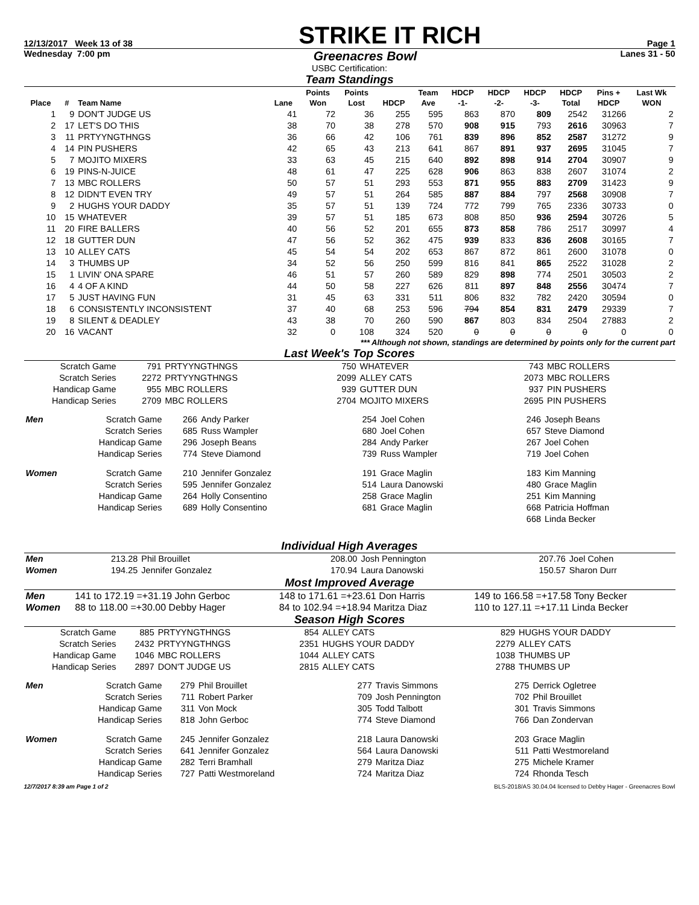12/13/2017 Week 13 of 38
STRIKE IT RICH
Page 1
Wednesday 7:00 pm Greenacres Bowl Lanes 31 - 50
USBC Certification:
Team Standings
| Place | # | Team Name | Lane | Points Won | Points Lost | HDCP | Team Ave | HDCP -1- | HDCP -2- | HDCP -3- | HDCP Total | Pins + HDCP | Last Wk WON |
| --- | --- | --- | --- | --- | --- | --- | --- | --- | --- | --- | --- | --- | --- |
| 1 | 9 | DON'T JUDGE US | 41 | 72 | 36 | 255 | 595 | 863 | 870 | 809 | 2542 | 31266 | 2 |
| 2 | 17 | LET'S DO THIS | 38 | 70 | 38 | 278 | 570 | 908 | 915 | 793 | 2616 | 30963 | 7 |
| 3 | 11 | PRTYYNGTHNGS | 36 | 66 | 42 | 106 | 761 | 839 | 896 | 852 | 2587 | 31272 | 9 |
| 4 | 14 | PIN PUSHERS | 42 | 65 | 43 | 213 | 641 | 867 | 891 | 937 | 2695 | 31045 | 7 |
| 5 | 7 | MOJITO MIXERS | 33 | 63 | 45 | 215 | 640 | 892 | 898 | 914 | 2704 | 30907 | 9 |
| 6 | 19 | PINS-N-JUICE | 48 | 61 | 47 | 225 | 628 | 906 | 863 | 838 | 2607 | 31074 | 2 |
| 7 | 13 | MBC ROLLERS | 50 | 57 | 51 | 293 | 553 | 871 | 955 | 883 | 2709 | 31423 | 9 |
| 8 | 12 | DIDN'T EVEN TRY | 49 | 57 | 51 | 264 | 585 | 887 | 884 | 797 | 2568 | 30908 | 7 |
| 9 | 2 | HUGHS YOUR DADDY | 35 | 57 | 51 | 139 | 724 | 772 | 799 | 765 | 2336 | 30733 | 0 |
| 10 | 15 | WHATEVER | 39 | 57 | 51 | 185 | 673 | 808 | 850 | 936 | 2594 | 30726 | 5 |
| 11 | 20 | FIRE BALLERS | 40 | 56 | 52 | 201 | 655 | 873 | 858 | 786 | 2517 | 30997 | 4 |
| 12 | 18 | GUTTER DUN | 47 | 56 | 52 | 362 | 475 | 939 | 833 | 836 | 2608 | 30165 | 7 |
| 13 | 10 | ALLEY CATS | 45 | 54 | 54 | 202 | 653 | 867 | 872 | 861 | 2600 | 31078 | 0 |
| 14 | 3 | THUMBS UP | 34 | 52 | 56 | 250 | 599 | 816 | 841 | 865 | 2522 | 31028 | 2 |
| 15 | 1 | LIVIN' ONA SPARE | 46 | 51 | 57 | 260 | 589 | 829 | 898 | 774 | 2501 | 30503 | 2 |
| 16 | 4 | 4 OF A KIND | 44 | 50 | 58 | 227 | 626 | 811 | 897 | 848 | 2556 | 30474 | 7 |
| 17 | 5 | JUST HAVING FUN | 31 | 45 | 63 | 331 | 511 | 806 | 832 | 782 | 2420 | 30594 | 0 |
| 18 | 6 | CONSISTENTLY INCONSISTENT | 37 | 40 | 68 | 253 | 596 | 794 | 854 | 831 | 2479 | 29339 | 7 |
| 19 | 8 | SILENT & DEADLEY | 43 | 38 | 70 | 260 | 590 | 867 | 803 | 834 | 2504 | 27883 | 2 |
| 20 | 16 | VACANT | 32 | 0 | 108 | 324 | 520 | 0 | 0 | 0 | 0 | 0 | 0 |
*** Although not shown, standings are determined by points only for the current part
Last Week's Top Scores
| Scratch Game | 791 | PRTYYNGTHNGS | 750 | WHATEVER | 743 | MBC ROLLERS |
| Scratch Series | 2272 | PRTYYNGTHNGS | 2099 | ALLEY CATS | 2073 | MBC ROLLERS |
| Handicap Game | 955 | MBC ROLLERS | 939 | GUTTER DUN | 937 | PIN PUSHERS |
| Handicap Series | 2709 | MBC ROLLERS | 2704 | MOJITO MIXERS | 2695 | PIN PUSHERS |
| Men | Scratch Game | 266 | Andy Parker | 254 | Joel Cohen | 246 | Joseph Beans |
| | Scratch Series | 685 | Russ Wampler | 680 | Joel Cohen | 657 | Steve Diamond |
| | Handicap Game | 296 | Joseph Beans | 284 | Andy Parker | 267 | Joel Cohen |
| | Handicap Series | 774 | Steve Diamond | 739 | Russ Wampler | 719 | Joel Cohen |
| Women | Scratch Game | 210 | Jennifer Gonzalez | 191 | Grace Maglin | 183 | Kim Manning |
| | Scratch Series | 595 | Jennifer Gonzalez | 514 | Laura Danowski | 480 | Grace Maglin |
| | Handicap Game | 264 | Holly Consentino | 258 | Grace Maglin | 251 | Kim Manning |
| | Handicap Series | 689 | Holly Consentino | 681 | Grace Maglin | 668 | Patricia Hoffman |
| | | | | | | 668 | Linda Becker |
Individual High Averages
| Men | 213.28 | Phil Brouillet | 208.00 | Josh Pennington | 207.76 | Joel Cohen |
| Women | 194.25 | Jennifer Gonzalez | 170.94 | Laura Danowski | 150.57 | Sharon Durr |
Most Improved Average
| Men | 141 to 172.19 =+31.19 John Gerboc | 148 to 171.61 =+23.61 Don Harris | 149 to 166.58 =+17.58 Tony Becker |
| Women | 88 to 118.00 =+30.00 Debby Hager | 84 to 102.94 =+18.94 Maritza Diaz | 110 to 127.11 =+17.11 Linda Becker |
Season High Scores
| Scratch Game | 885 | PRTYYNGTHNGS | 854 | ALLEY CATS | 829 | HUGHS YOUR DADDY |
| Scratch Series | 2432 | PRTYYNGTHNGS | 2351 | HUGHS YOUR DADDY | 2279 | ALLEY CATS |
| Handicap Game | 1046 | MBC ROLLERS | 1044 | ALLEY CATS | 1038 | THUMBS UP |
| Handicap Series | 2897 | DON'T JUDGE US | 2815 | ALLEY CATS | 2788 | THUMBS UP |
| Men | Scratch Game | 279 | Phil Brouillet | 277 | Travis Simmons | 275 | Derrick Ogletree |
| | Scratch Series | 711 | Robert Parker | 709 | Josh Pennington | 702 | Phil Brouillet |
| | Handicap Game | 311 | Von Mock | 305 | Todd Talbott | 301 | Travis Simmons |
| | Handicap Series | 818 | John Gerboc | 774 | Steve Diamond | 766 | Dan Zondervan |
| Women | Scratch Game | 245 | Jennifer Gonzalez | 218 | Laura Danowski | 203 | Grace Maglin |
| | Scratch Series | 641 | Jennifer Gonzalez | 564 | Laura Danowski | 511 | Patti Westmoreland |
| | Handicap Game | 282 | Terri Bramhall | 279 | Maritza Diaz | 275 | Michele Kramer |
| | Handicap Series | 727 | Patti Westmoreland | 724 | Maritza Diaz | 724 | Rhonda Tesch |
12/7/2017 8:39 am Page 1 of 2 BLS-2018/AS 30.04.04 licensed to Debby Hager - Greenacres Bowl